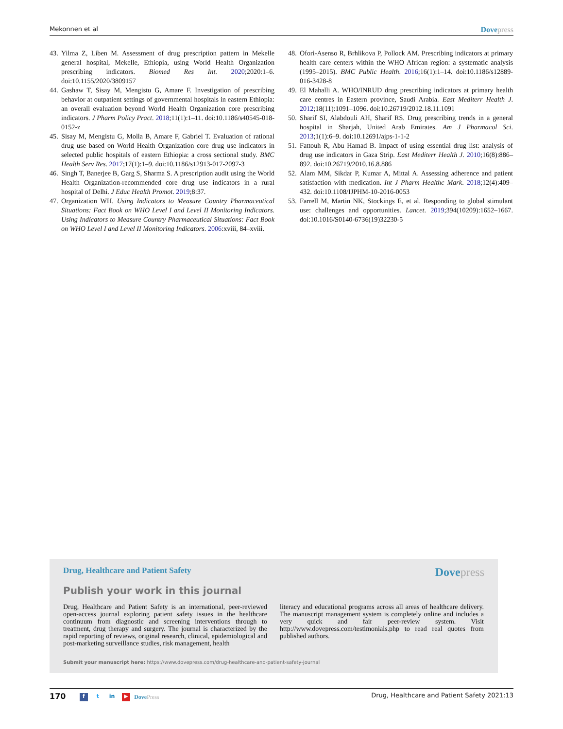Mekonnen et al Dovepress
43.
Yilma Z, Liben M. Assessment of drug prescription pattern in Mekelle general hospital, Mekelle, Ethiopia, using World Health Organization prescribing indicators. Biomed Res Int. 2020;2020:1–6. doi:10.1155/2020/3809157
44.
Gashaw T, Sisay M, Mengistu G, Amare F. Investigation of prescribing behavior at outpatient settings of governmental hospitals in eastern Ethiopia: an overall evaluation beyond World Health Organization core prescribing indicators. J Pharm Policy Pract. 2018;11(1):1–11. doi:10.1186/s40545-018-0152-z
45.
Sisay M, Mengistu G, Molla B, Amare F, Gabriel T. Evaluation of rational drug use based on World Health Organization core drug use indicators in selected public hospitals of eastern Ethiopia: a cross sectional study. BMC Health Serv Res. 2017;17(1):1–9. doi:10.1186/s12913-017-2097-3
46.
Singh T, Banerjee B, Garg S, Sharma S. A prescription audit using the World Health Organization-recommended core drug use indicators in a rural hospital of Delhi. J Educ Health Promot. 2019;8:37.
47.
Organization WH. Using Indicators to Measure Country Pharmaceutical Situations: Fact Book on WHO Level I and Level II Monitoring Indicators. Using Indicators to Measure Country Pharmaceutical Situations: Fact Book on WHO Level I and Level II Monitoring Indicators. 2006:xviii, 84–xviii.
48.
Ofori-Asenso R, Brhlikova P, Pollock AM. Prescribing indicators at primary health care centers within the WHO African region: a systematic analysis (1995–2015). BMC Public Health. 2016;16(1):1–14. doi:10.1186/s12889-016-3428-8
49.
El Mahalli A. WHO/INRUD drug prescribing indicators at primary health care centres in Eastern province, Saudi Arabia. East Mediterr Health J. 2012;18(11):1091–1096. doi:10.26719/2012.18.11.1091
50.
Sharif SI, Alabdouli AH, Sharif RS. Drug prescribing trends in a general hospital in Sharjah, United Arab Emirates. Am J Pharmacol Sci. 2013;1(1):6–9. doi:10.12691/ajps-1-1-2
51.
Fattouh R, Abu Hamad B. Impact of using essential drug list: analysis of drug use indicators in Gaza Strip. East Mediterr Health J. 2010;16(8):886–892. doi:10.26719/2010.16.8.886
52.
Alam MM, Sikdar P, Kumar A, Mittal A. Assessing adherence and patient satisfaction with medication. Int J Pharm Healthc Mark. 2018;12(4):409–432. doi:10.1108/IJPHM-10-2016-0053
53.
Farrell M, Martin NK, Stockings E, et al. Responding to global stimulant use: challenges and opportunities. Lancet. 2019;394(10209):1652–1667. doi:10.1016/S0140-6736(19)32230-5
Drug, Healthcare and Patient Safety Dovepress
Publish your work in this journal
Drug, Healthcare and Patient Safety is an international, peer-reviewed open-access journal exploring patient safety issues in the healthcare continuum from diagnostic and screening interventions through to treatment, drug therapy and surgery. The journal is characterized by the rapid reporting of reviews, original research, clinical, epidemiological and post-marketing surveillance studies, risk management, health
literacy and educational programs across all areas of healthcare delivery. The manuscript management system is completely online and includes a very quick and fair peer-review system. Visit http://www.dovepress.com/testimonials.php to read real quotes from published authors.
Submit your manuscript here: https://www.dovepress.com/drug-healthcare-and-patient-safety-journal
170 f t in ▶ DovePress Drug, Healthcare and Patient Safety 2021:13